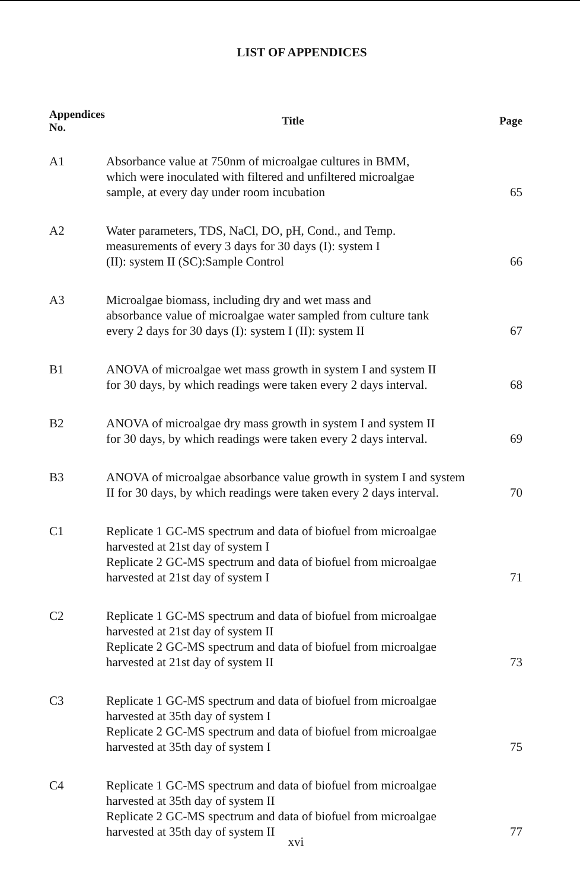LIST OF APPENDICES
| Appendices No. | Title | Page |
| --- | --- | --- |
| A1 | Absorbance value at 750nm of microalgae cultures in BMM, which were inoculated with filtered and unfiltered microalgae sample, at every day under room incubation | 65 |
| A2 | Water parameters, TDS, NaCl, DO, pH, Cond., and Temp. measurements of every 3 days for 30 days (I): system I (II): system II (SC):Sample Control | 66 |
| A3 | Microalgae biomass, including dry and wet mass and absorbance value of microalgae water sampled from culture tank every 2 days for 30 days (I): system I (II): system II | 67 |
| B1 | ANOVA of microalgae wet mass growth in system I and system II for 30 days, by which readings were taken every 2 days interval. | 68 |
| B2 | ANOVA of microalgae dry mass growth in system I and system II for 30 days, by which readings were taken every 2 days interval. | 69 |
| B3 | ANOVA of microalgae absorbance value growth in system I and system II for 30 days, by which readings were taken every 2 days interval. | 70 |
| C1 | Replicate 1 GC-MS spectrum and data of biofuel from microalgae harvested at 21st day of system I Replicate 2 GC-MS spectrum and data of biofuel from microalgae harvested at 21st day of system I | 71 |
| C2 | Replicate 1 GC-MS spectrum and data of biofuel from microalgae harvested at 21st day of system II Replicate 2 GC-MS spectrum and data of biofuel from microalgae harvested at 21st day of system II | 73 |
| C3 | Replicate 1 GC-MS spectrum and data of biofuel from microalgae harvested at 35th day of system I Replicate 2 GC-MS spectrum and data of biofuel from microalgae harvested at 35th day of system I | 75 |
| C4 | Replicate 1 GC-MS spectrum and data of biofuel from microalgae harvested at 35th day of system II Replicate 2 GC-MS spectrum and data of biofuel from microalgae harvested at 35th day of system II | 77 |
xvi